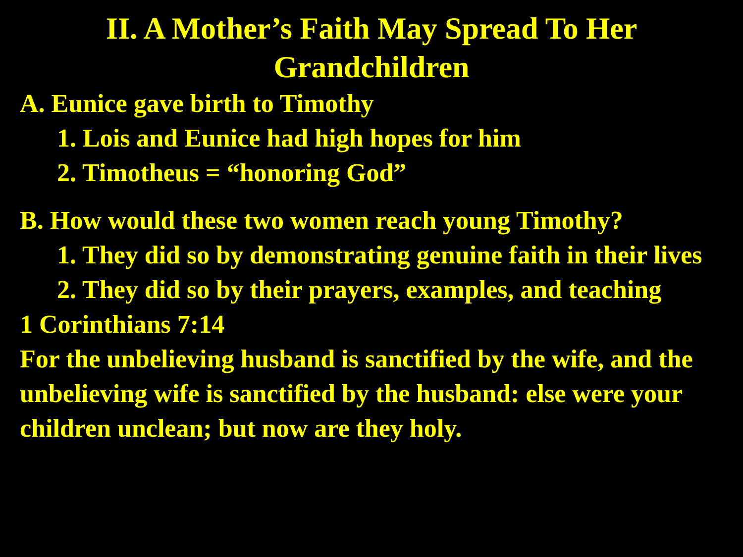II. A Mother’s Faith May Spread To Her Grandchildren
A. Eunice gave birth to Timothy
1. Lois and Eunice had high hopes for him
2. Timotheus = “honoring God”
B. How would these two women reach young Timothy?
1. They did so by demonstrating genuine faith in their lives
2. They did so by their prayers, examples, and teaching
1 Corinthians 7:14
For the unbelieving husband is sanctified by the wife, and the unbelieving wife is sanctified by the husband: else were your children unclean; but now are they holy.